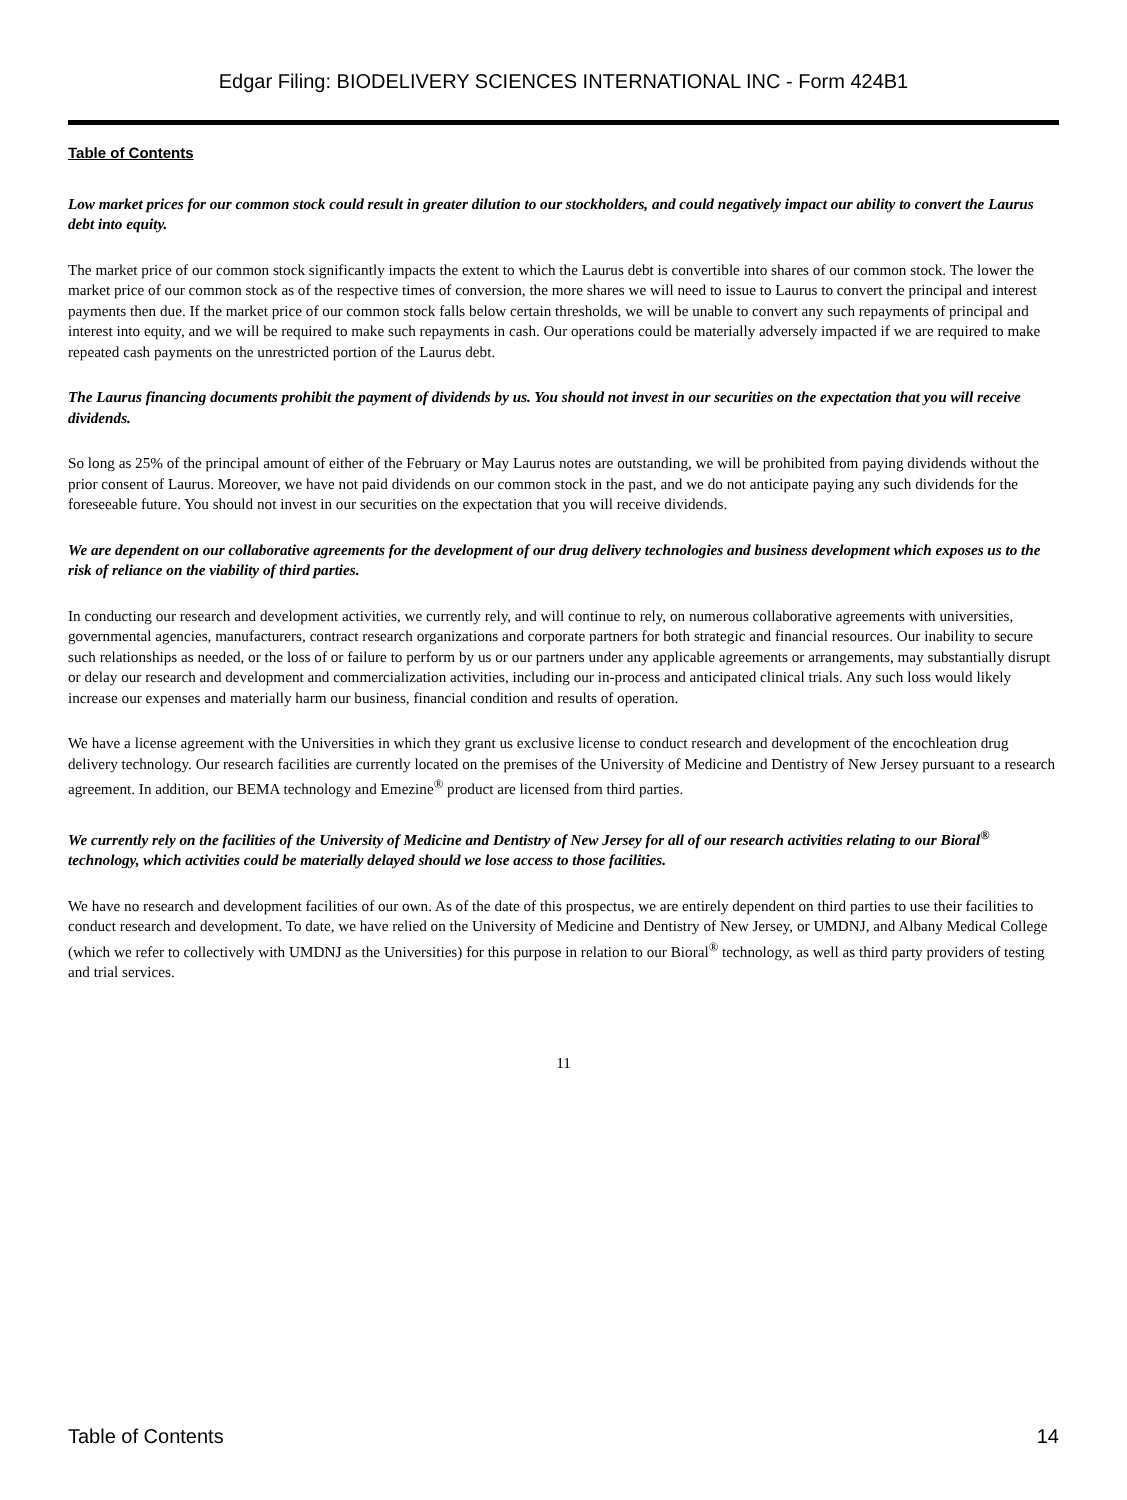Edgar Filing: BIODELIVERY SCIENCES INTERNATIONAL INC - Form 424B1
Table of Contents
Low market prices for our common stock could result in greater dilution to our stockholders, and could negatively impact our ability to convert the Laurus debt into equity.
The market price of our common stock significantly impacts the extent to which the Laurus debt is convertible into shares of our common stock. The lower the market price of our common stock as of the respective times of conversion, the more shares we will need to issue to Laurus to convert the principal and interest payments then due. If the market price of our common stock falls below certain thresholds, we will be unable to convert any such repayments of principal and interest into equity, and we will be required to make such repayments in cash. Our operations could be materially adversely impacted if we are required to make repeated cash payments on the unrestricted portion of the Laurus debt.
The Laurus financing documents prohibit the payment of dividends by us. You should not invest in our securities on the expectation that you will receive dividends.
So long as 25% of the principal amount of either of the February or May Laurus notes are outstanding, we will be prohibited from paying dividends without the prior consent of Laurus. Moreover, we have not paid dividends on our common stock in the past, and we do not anticipate paying any such dividends for the foreseeable future. You should not invest in our securities on the expectation that you will receive dividends.
We are dependent on our collaborative agreements for the development of our drug delivery technologies and business development which exposes us to the risk of reliance on the viability of third parties.
In conducting our research and development activities, we currently rely, and will continue to rely, on numerous collaborative agreements with universities, governmental agencies, manufacturers, contract research organizations and corporate partners for both strategic and financial resources. Our inability to secure such relationships as needed, or the loss of or failure to perform by us or our partners under any applicable agreements or arrangements, may substantially disrupt or delay our research and development and commercialization activities, including our in-process and anticipated clinical trials. Any such loss would likely increase our expenses and materially harm our business, financial condition and results of operation.
We have a license agreement with the Universities in which they grant us exclusive license to conduct research and development of the encochleation drug delivery technology. Our research facilities are currently located on the premises of the University of Medicine and Dentistry of New Jersey pursuant to a research agreement. In addition, our BEMA technology and Emezine<sup>®</sup> product are licensed from third parties.
We currently rely on the facilities of the University of Medicine and Dentistry of New Jersey for all of our research activities relating to our Bioral<sup>®</sup> technology, which activities could be materially delayed should we lose access to those facilities.
We have no research and development facilities of our own. As of the date of this prospectus, we are entirely dependent on third parties to use their facilities to conduct research and development. To date, we have relied on the University of Medicine and Dentistry of New Jersey, or UMDNJ, and Albany Medical College (which we refer to collectively with UMDNJ as the Universities) for this purpose in relation to our Bioral<sup>®</sup> technology, as well as third party providers of testing and trial services.
11
Table of Contents 14